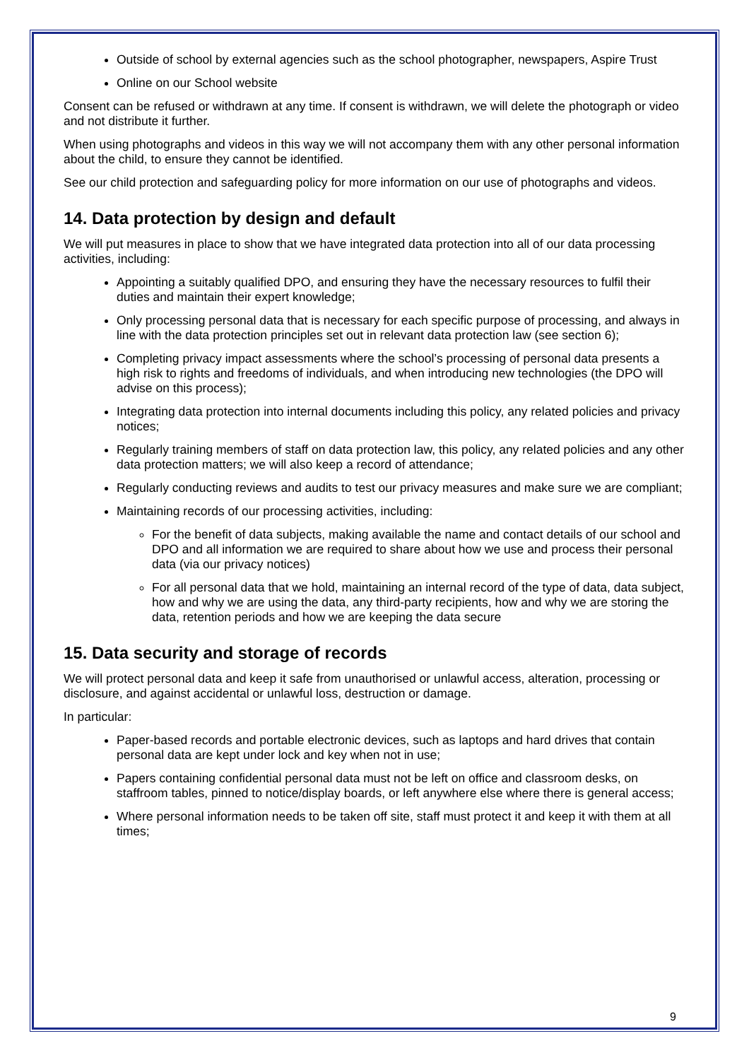Outside of school by external agencies such as the school photographer, newspapers, Aspire Trust
Online on our School website
Consent can be refused or withdrawn at any time. If consent is withdrawn, we will delete the photograph or video and not distribute it further.
When using photographs and videos in this way we will not accompany them with any other personal information about the child, to ensure they cannot be identified.
See our child protection and safeguarding policy for more information on our use of photographs and videos.
14. Data protection by design and default
We will put measures in place to show that we have integrated data protection into all of our data processing activities, including:
Appointing a suitably qualified DPO, and ensuring they have the necessary resources to fulfil their duties and maintain their expert knowledge;
Only processing personal data that is necessary for each specific purpose of processing, and always in line with the data protection principles set out in relevant data protection law (see section 6);
Completing privacy impact assessments where the school’s processing of personal data presents a high risk to rights and freedoms of individuals, and when introducing new technologies (the DPO will advise on this process);
Integrating data protection into internal documents including this policy, any related policies and privacy notices;
Regularly training members of staff on data protection law, this policy, any related policies and any other data protection matters; we will also keep a record of attendance;
Regularly conducting reviews and audits to test our privacy measures and make sure we are compliant;
Maintaining records of our processing activities, including:
For the benefit of data subjects, making available the name and contact details of our school and DPO and all information we are required to share about how we use and process their personal data (via our privacy notices)
For all personal data that we hold, maintaining an internal record of the type of data, data subject, how and why we are using the data, any third-party recipients, how and why we are storing the data, retention periods and how we are keeping the data secure
15. Data security and storage of records
We will protect personal data and keep it safe from unauthorised or unlawful access, alteration, processing or disclosure, and against accidental or unlawful loss, destruction or damage.
In particular:
Paper-based records and portable electronic devices, such as laptops and hard drives that contain personal data are kept under lock and key when not in use;
Papers containing confidential personal data must not be left on office and classroom desks, on staffroom tables, pinned to notice/display boards, or left anywhere else where there is general access;
Where personal information needs to be taken off site, staff must protect it and keep it with them at all times;
9